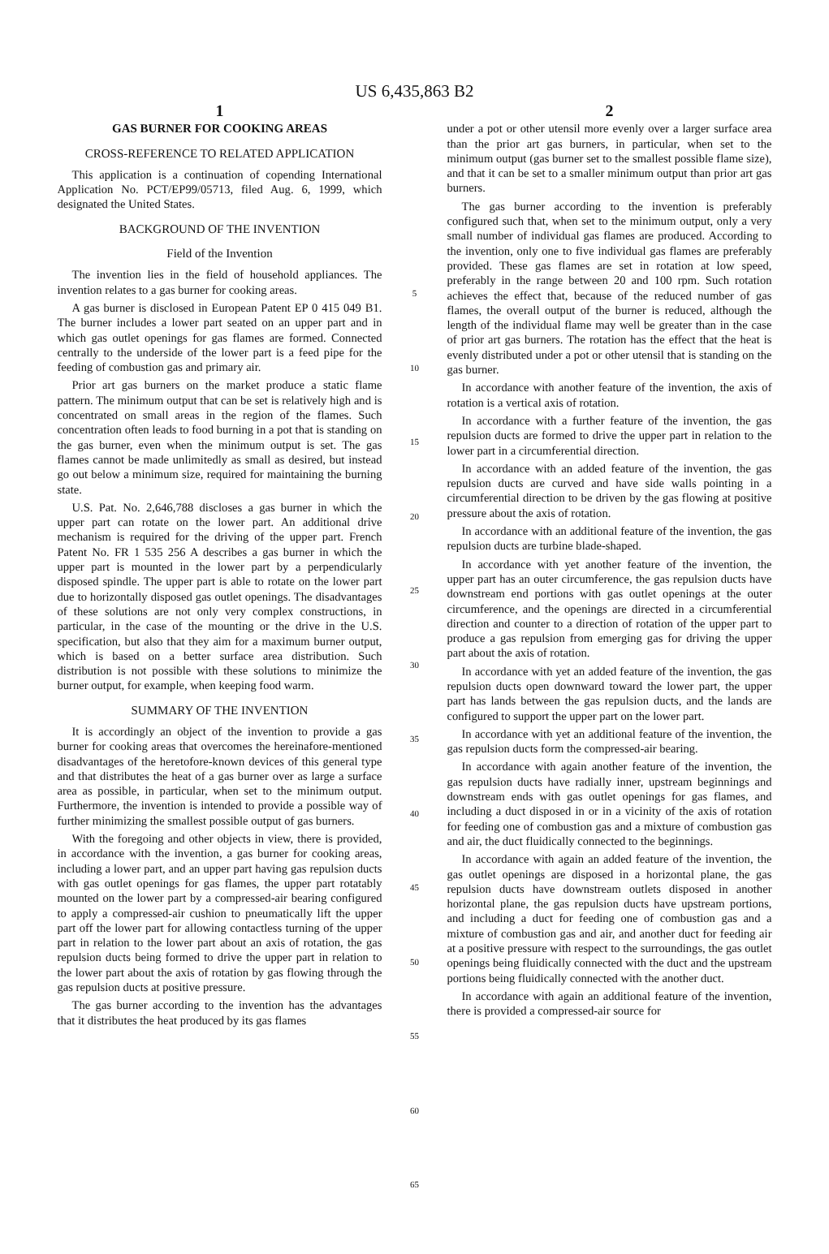US 6,435,863 B2
1
GAS BURNER FOR COOKING AREAS
CROSS-REFERENCE TO RELATED APPLICATION
This application is a continuation of copending International Application No. PCT/EP99/05713, filed Aug. 6, 1999, which designated the United States.
BACKGROUND OF THE INVENTION
Field of the Invention
The invention lies in the field of household appliances. The invention relates to a gas burner for cooking areas.
A gas burner is disclosed in European Patent EP 0 415 049 B1. The burner includes a lower part seated on an upper part and in which gas outlet openings for gas flames are formed. Connected centrally to the underside of the lower part is a feed pipe for the feeding of combustion gas and primary air.
Prior art gas burners on the market produce a static flame pattern. The minimum output that can be set is relatively high and is concentrated on small areas in the region of the flames. Such concentration often leads to food burning in a pot that is standing on the gas burner, even when the minimum output is set. The gas flames cannot be made unlimitedly as small as desired, but instead go out below a minimum size, required for maintaining the burning state.
U.S. Pat. No. 2,646,788 discloses a gas burner in which the upper part can rotate on the lower part. An additional drive mechanism is required for the driving of the upper part. French Patent No. FR 1 535 256 A describes a gas burner in which the upper part is mounted in the lower part by a perpendicularly disposed spindle. The upper part is able to rotate on the lower part due to horizontally disposed gas outlet openings. The disadvantages of these solutions are not only very complex constructions, in particular, in the case of the mounting or the drive in the U.S. specification, but also that they aim for a maximum burner output, which is based on a better surface area distribution. Such distribution is not possible with these solutions to minimize the burner output, for example, when keeping food warm.
SUMMARY OF THE INVENTION
It is accordingly an object of the invention to provide a gas burner for cooking areas that overcomes the hereinafore-mentioned disadvantages of the heretofore-known devices of this general type and that distributes the heat of a gas burner over as large a surface area as possible, in particular, when set to the minimum output. Furthermore, the invention is intended to provide a possible way of further minimizing the smallest possible output of gas burners.
With the foregoing and other objects in view, there is provided, in accordance with the invention, a gas burner for cooking areas, including a lower part, and an upper part having gas repulsion ducts with gas outlet openings for gas flames, the upper part rotatably mounted on the lower part by a compressed-air bearing configured to apply a compressed-air cushion to pneumatically lift the upper part off the lower part for allowing contactless turning of the upper part in relation to the lower part about an axis of rotation, the gas repulsion ducts being formed to drive the upper part in relation to the lower part about the axis of rotation by gas flowing through the gas repulsion ducts at positive pressure.
The gas burner according to the invention has the advantages that it distributes the heat produced by its gas flames
5
10
15
20
25
30
35
40
45
50
55
60
65
2
under a pot or other utensil more evenly over a larger surface area than the prior art gas burners, in particular, when set to the minimum output (gas burner set to the smallest possible flame size), and that it can be set to a smaller minimum output than prior art gas burners.
The gas burner according to the invention is preferably configured such that, when set to the minimum output, only a very small number of individual gas flames are produced. According to the invention, only one to five individual gas flames are preferably provided. These gas flames are set in rotation at low speed, preferably in the range between 20 and 100 rpm. Such rotation achieves the effect that, because of the reduced number of gas flames, the overall output of the burner is reduced, although the length of the individual flame may well be greater than in the case of prior art gas burners. The rotation has the effect that the heat is evenly distributed under a pot or other utensil that is standing on the gas burner.
In accordance with another feature of the invention, the axis of rotation is a vertical axis of rotation.
In accordance with a further feature of the invention, the gas repulsion ducts are formed to drive the upper part in relation to the lower part in a circumferential direction.
In accordance with an added feature of the invention, the gas repulsion ducts are curved and have side walls pointing in a circumferential direction to be driven by the gas flowing at positive pressure about the axis of rotation.
In accordance with an additional feature of the invention, the gas repulsion ducts are turbine blade-shaped.
In accordance with yet another feature of the invention, the upper part has an outer circumference, the gas repulsion ducts have downstream end portions with gas outlet openings at the outer circumference, and the openings are directed in a circumferential direction and counter to a direction of rotation of the upper part to produce a gas repulsion from emerging gas for driving the upper part about the axis of rotation.
In accordance with yet an added feature of the invention, the gas repulsion ducts open downward toward the lower part, the upper part has lands between the gas repulsion ducts, and the lands are configured to support the upper part on the lower part.
In accordance with yet an additional feature of the invention, the gas repulsion ducts form the compressed-air bearing.
In accordance with again another feature of the invention, the gas repulsion ducts have radially inner, upstream beginnings and downstream ends with gas outlet openings for gas flames, and including a duct disposed in or in a vicinity of the axis of rotation for feeding one of combustion gas and a mixture of combustion gas and air, the duct fluidically connected to the beginnings.
In accordance with again an added feature of the invention, the gas outlet openings are disposed in a horizontal plane, the gas repulsion ducts have downstream outlets disposed in another horizontal plane, the gas repulsion ducts have upstream portions, and including a duct for feeding one of combustion gas and a mixture of combustion gas and air, and another duct for feeding air at a positive pressure with respect to the surroundings, the gas outlet openings being fluidically connected with the duct and the upstream portions being fluidically connected with the another duct.
In accordance with again an additional feature of the invention, there is provided a compressed-air source for